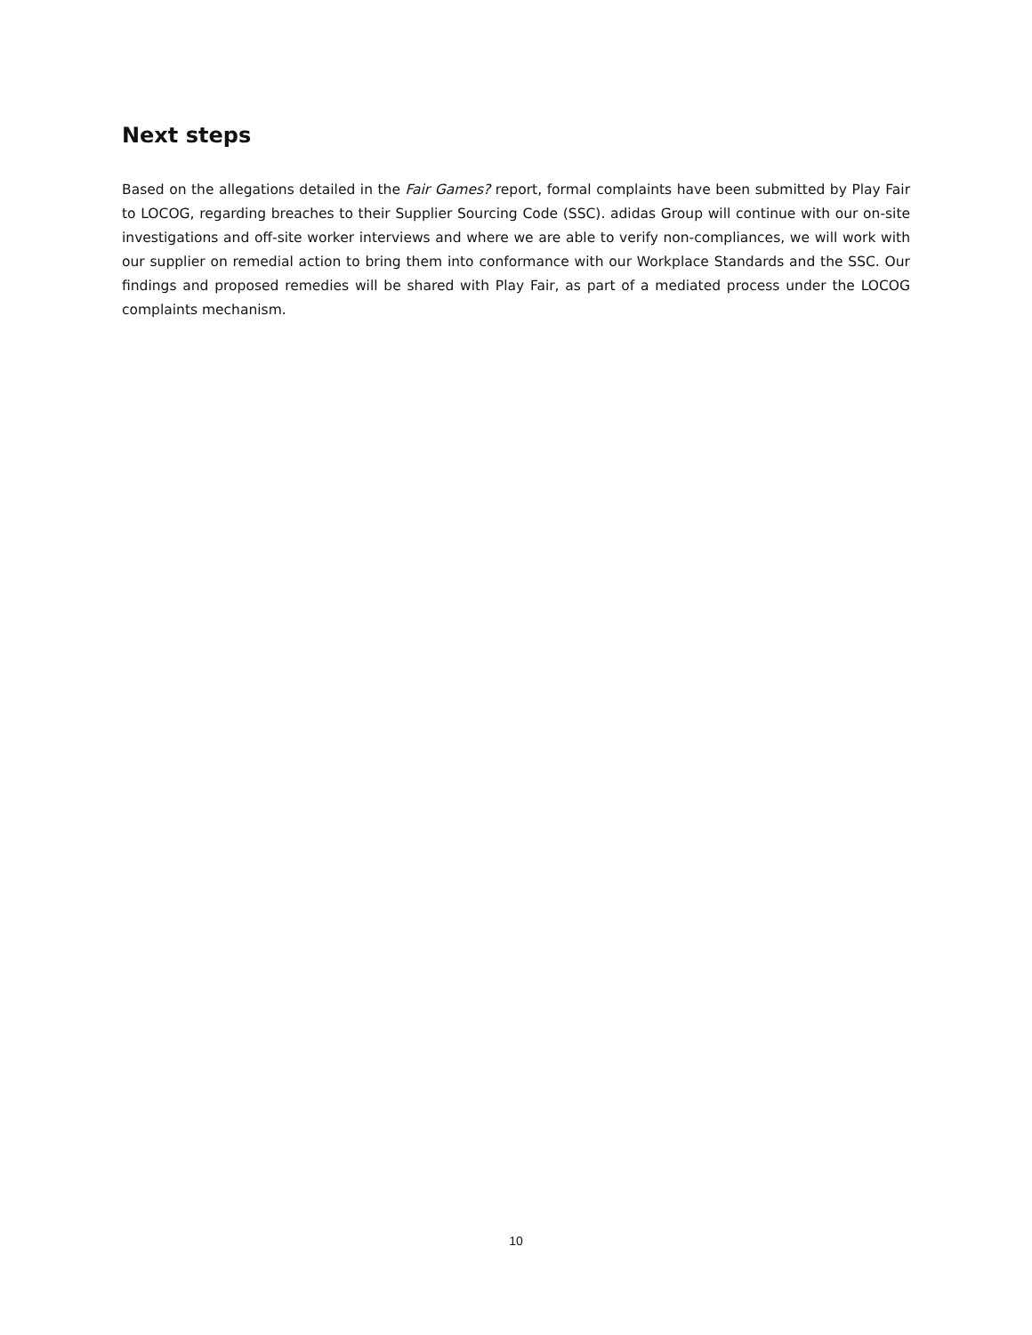Next steps
Based on the allegations detailed in the Fair Games? report, formal complaints have been submitted by Play Fair to LOCOG, regarding breaches to their Supplier Sourcing Code (SSC). adidas Group will continue with our on-site investigations and off-site worker interviews and where we are able to verify non-compliances, we will work with our supplier on remedial action to bring them into conformance with our Workplace Standards and the SSC. Our findings and proposed remedies will be shared with Play Fair, as part of a mediated process under the LOCOG complaints mechanism.
10